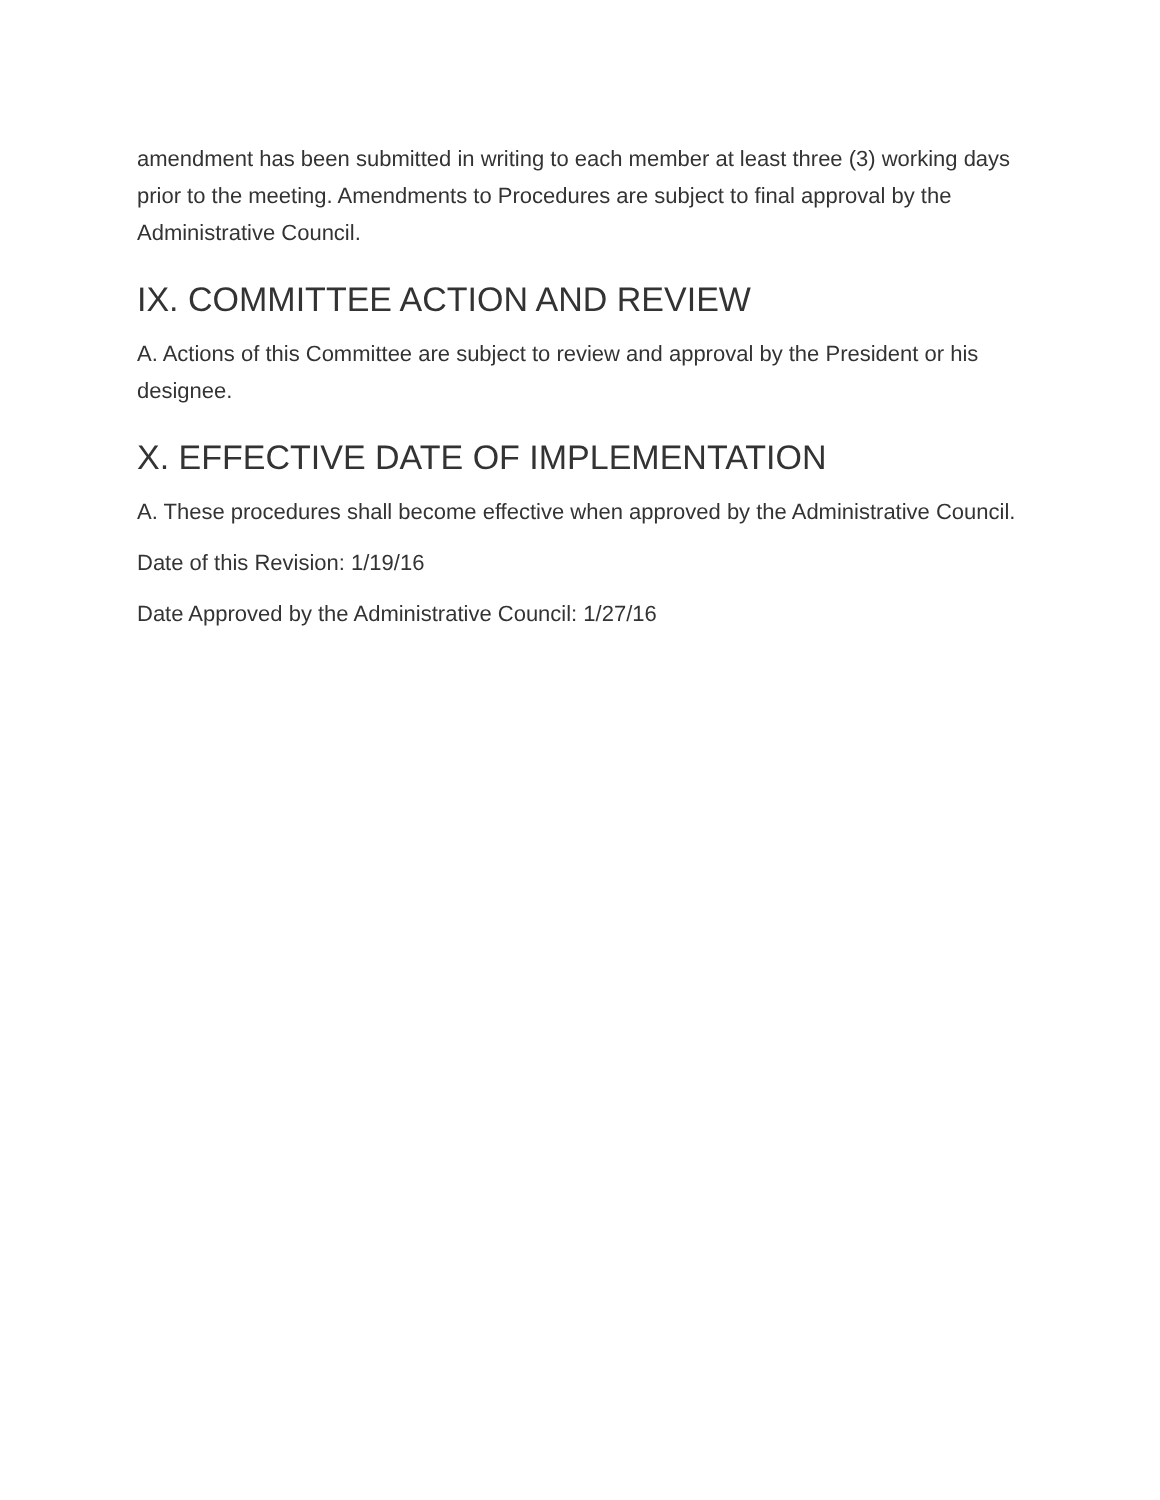amendment has been submitted in writing to each member at least three (3) working days prior to the meeting. Amendments to Procedures are subject to final approval by the Administrative Council.
IX. COMMITTEE ACTION AND REVIEW
A. Actions of this Committee are subject to review and approval by the President or his designee.
X. EFFECTIVE DATE OF IMPLEMENTATION
A. These procedures shall become effective when approved by the Administrative Council.
Date of this Revision: 1/19/16
Date Approved by the Administrative Council: 1/27/16